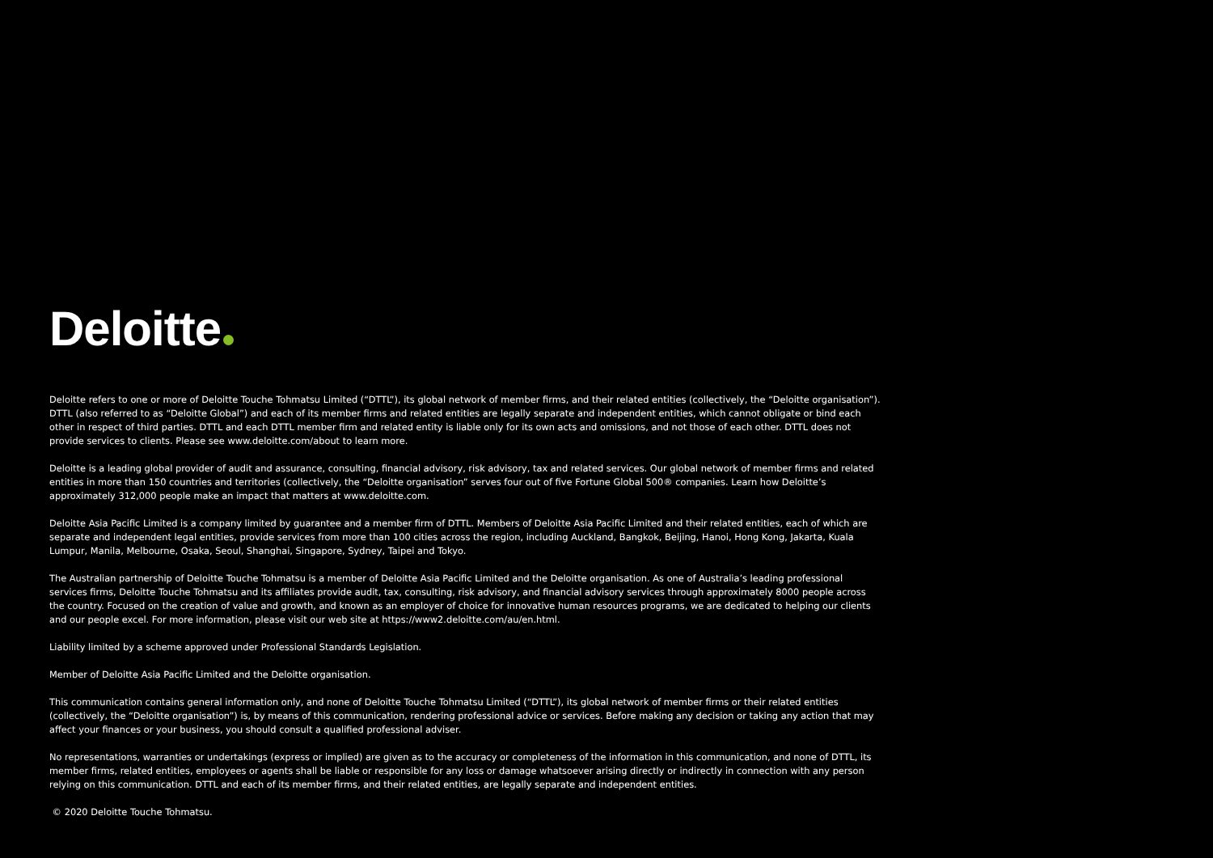Deloitte
Deloitte refers to one or more of Deloitte Touche Tohmatsu Limited (“DTTL”), its global network of member firms, and their related entities (collectively, the “Deloitte organisation”). DTTL (also referred to as “Deloitte Global”) and each of its member firms and related entities are legally separate and independent entities, which cannot obligate or bind each other in respect of third parties. DTTL and each DTTL member firm and related entity is liable only for its own acts and omissions, and not those of each other. DTTL does not provide services to clients. Please see www.deloitte.com/about to learn more.
Deloitte is a leading global provider of audit and assurance, consulting, financial advisory, risk advisory, tax and related services. Our global network of member firms and related entities in more than 150 countries and territories (collectively, the “Deloitte organisation” serves four out of five Fortune Global 500® companies. Learn how Deloitte’s approximately 312,000 people make an impact that matters at www.deloitte.com.
Deloitte Asia Pacific Limited is a company limited by guarantee and a member firm of DTTL. Members of Deloitte Asia Pacific Limited and their related entities, each of which are separate and independent legal entities, provide services from more than 100 cities across the region, including Auckland, Bangkok, Beijing, Hanoi, Hong Kong, Jakarta, Kuala Lumpur, Manila, Melbourne, Osaka, Seoul, Shanghai, Singapore, Sydney, Taipei and Tokyo.
The Australian partnership of Deloitte Touche Tohmatsu is a member of Deloitte Asia Pacific Limited and the Deloitte organisation. As one of Australia’s leading professional services firms, Deloitte Touche Tohmatsu and its affiliates provide audit, tax, consulting, risk advisory, and financial advisory services through approximately 8000 people across the country. Focused on the creation of value and growth, and known as an employer of choice for innovative human resources programs, we are dedicated to helping our clients and our people excel. For more information, please visit our web site at https://www2.deloitte.com/au/en.html.
Liability limited by a scheme approved under Professional Standards Legislation.
Member of Deloitte Asia Pacific Limited and the Deloitte organisation.
This communication contains general information only, and none of Deloitte Touche Tohmatsu Limited (“DTTL”), its global network of member firms or their related entities (collectively, the “Deloitte organisation”) is, by means of this communication, rendering professional advice or services. Before making any decision or taking any action that may affect your finances or your business, you should consult a qualified professional adviser.
No representations, warranties or undertakings (express or implied) are given as to the accuracy or completeness of the information in this communication, and none of DTTL, its member firms, related entities, employees or agents shall be liable or responsible for any loss or damage whatsoever arising directly or indirectly in connection with any person relying on this communication. DTTL and each of its member firms, and their related entities, are legally separate and independent entities.
© 2020 Deloitte Touche Tohmatsu.